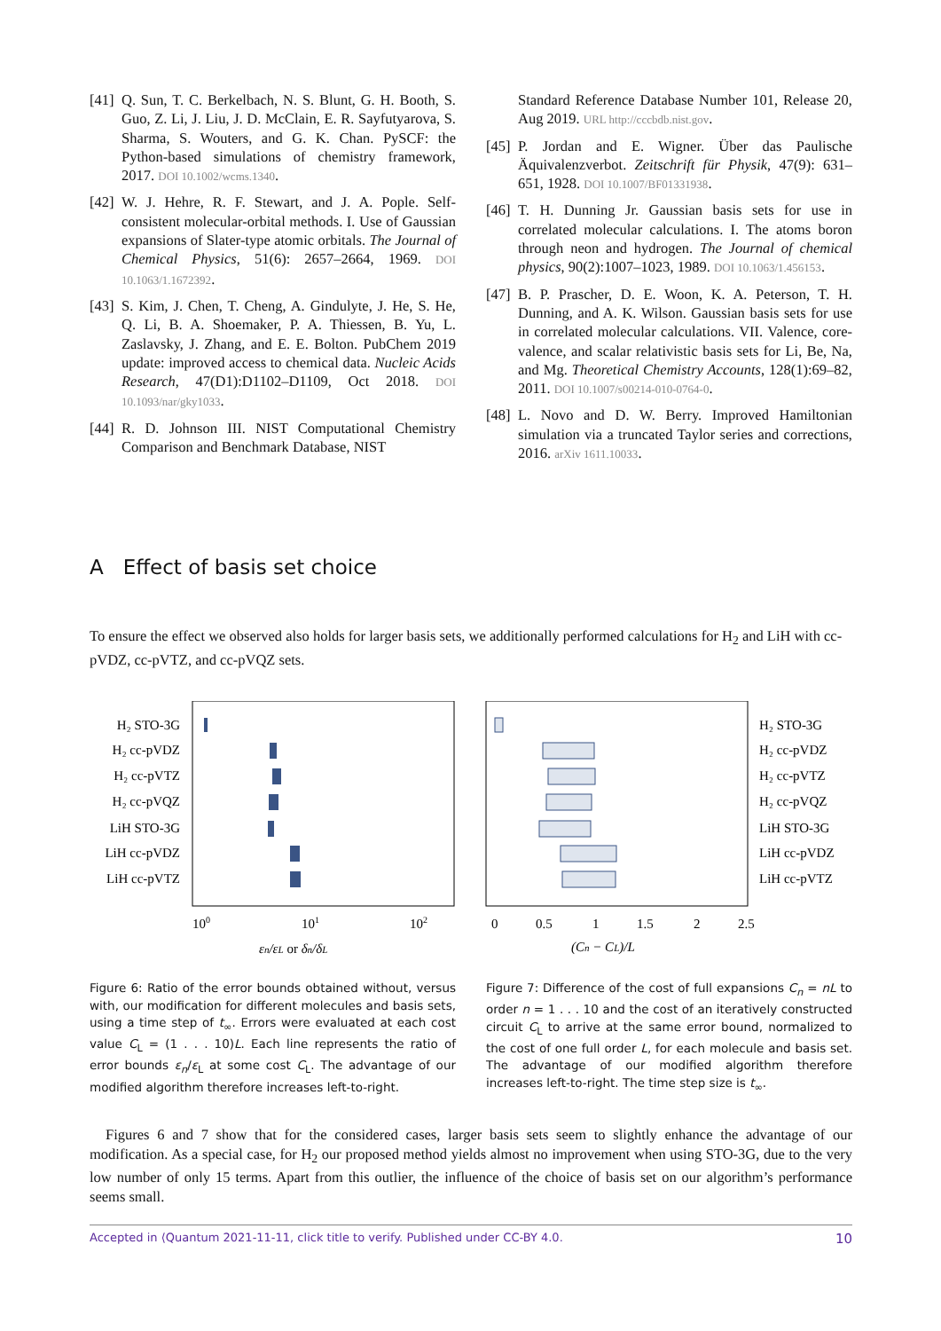[41] Q. Sun, T. C. Berkelbach, N. S. Blunt, G. H. Booth, S. Guo, Z. Li, J. Liu, J. D. McClain, E. R. Sayfutyarova, S. Sharma, S. Wouters, and G. K. Chan. PySCF: the Python-based simulations of chemistry framework, 2017. DOI 10.1002/wcms.1340.
[42] W. J. Hehre, R. F. Stewart, and J. A. Pople. Self-consistent molecular-orbital methods. I. Use of Gaussian expansions of Slater-type atomic orbitals. The Journal of Chemical Physics, 51(6): 2657–2664, 1969. DOI 10.1063/1.1672392.
[43] S. Kim, J. Chen, T. Cheng, A. Gindulyte, J. He, S. He, Q. Li, B. A. Shoemaker, P. A. Thiessen, B. Yu, L. Zaslavsky, J. Zhang, and E. E. Bolton. PubChem 2019 update: improved access to chemical data. Nucleic Acids Research, 47(D1):D1102–D1109, Oct 2018. DOI 10.1093/nar/gky1033.
[44] R. D. Johnson III. NIST Computational Chemistry Comparison and Benchmark Database, NIST
Standard Reference Database Number 101, Release 20, Aug 2019. URL http://cccbdb.nist.gov.
[45] P. Jordan and E. Wigner. Über das Paulische Äquivalenzverbot. Zeitschrift für Physik, 47(9): 631–651, 1928. DOI 10.1007/BF01331938.
[46] T. H. Dunning Jr. Gaussian basis sets for use in correlated molecular calculations. I. The atoms boron through neon and hydrogen. The Journal of chemical physics, 90(2):1007–1023, 1989. DOI 10.1063/1.456153.
[47] B. P. Prascher, D. E. Woon, K. A. Peterson, T. H. Dunning, and A. K. Wilson. Gaussian basis sets for use in correlated molecular calculations. VII. Valence, core-valence, and scalar relativistic basis sets for Li, Be, Na, and Mg. Theoretical Chemistry Accounts, 128(1):69–82, 2011. DOI 10.1007/s00214-010-0764-0.
[48] L. Novo and D. W. Berry. Improved Hamiltonian simulation via a truncated Taylor series and corrections, 2016. arXiv 1611.10033.
A Effect of basis set choice
To ensure the effect we observed also holds for larger basis sets, we additionally performed calculations for H<sub>2</sub> and LiH with cc-pVDZ, cc-pVTZ, and cc-pVQZ sets.
H₂ STO-3G
H₂ cc-pVDZ
H₂ cc-pVTZ
H₂ cc-pVQZ
LiH STO-3G
LiH cc-pVDZ
LiH cc-pVTZ
100
101
102
εn/εL or δn/δL
H₂ STO-3G
H₂ cc-pVDZ
H₂ cc-pVTZ
H₂ cc-pVQZ
LiH STO-3G
LiH cc-pVDZ
LiH cc-pVTZ
0
0.5
1
1.5
2
2.5
(Cn − CL)/L
Figure 6: Ratio of the error bounds obtained without, versus with, our modification for different molecules and basis sets, using a time step of t<sub>∞</sub>. Errors were evaluated at each cost value C<sub>L</sub> = (1 . . . 10)L. Each line represents the ratio of error bounds ε<sub>n</sub>/ε<sub>L</sub> at some cost C<sub>L</sub>. The advantage of our modified algorithm therefore increases left-to-right.
Figure 7: Difference of the cost of full expansions C<sub>n</sub> = nL to order n = 1 . . . 10 and the cost of an iteratively constructed circuit C<sub>L</sub> to arrive at the same error bound, normalized to the cost of one full order L, for each molecule and basis set. The advantage of our modified algorithm therefore increases left-to-right. The time step size is t<sub>∞</sub>.
Figures 6 and 7 show that for the considered cases, larger basis sets seem to slightly enhance the advantage of our modification. As a special case, for H<sub>2</sub> our proposed method yields almost no improvement when using STO-3G, due to the very low number of only 15 terms. Apart from this outlier, the influence of the choice of basis set on our algorithm’s performance seems small.
Accepted in ⟨Quantum 2021-11-11, click title to verify. Published under CC-BY 4.0. 10